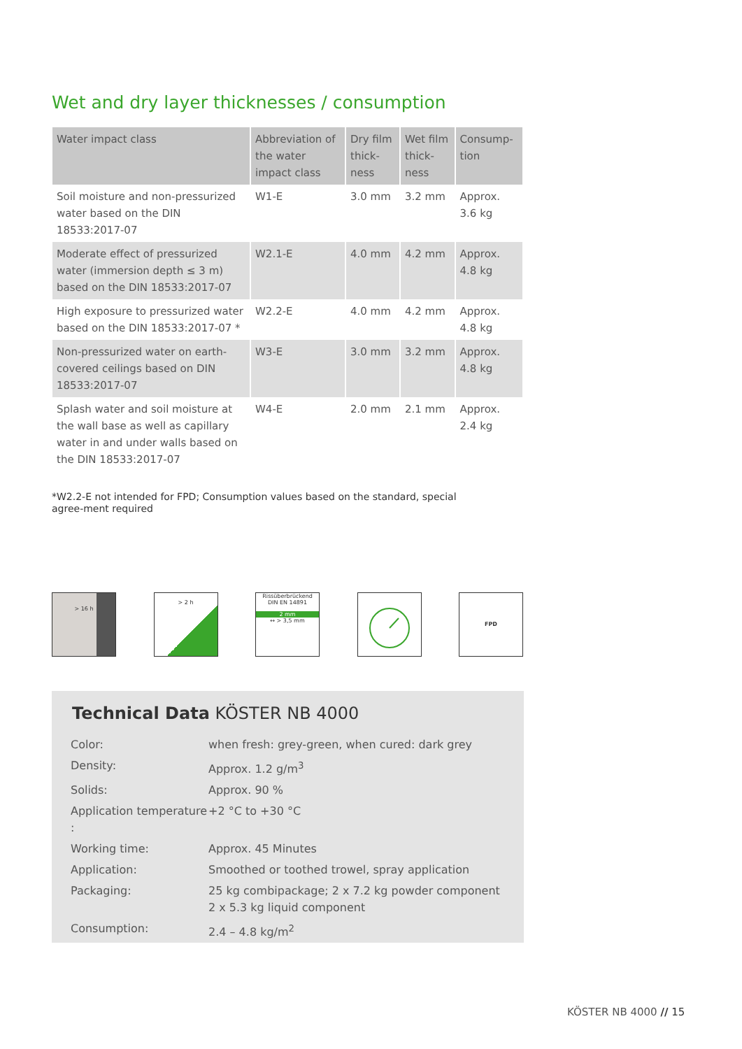Wet and dry layer thicknesses / consumption
| Water impact class | Abbreviation of the water impact class | Dry film thick-ness | Wet film thick-ness | Consump-tion |
| --- | --- | --- | --- | --- |
| Soil moisture and non-pressurized water based on the DIN 18533:2017-07 | W1-E | 3.0 mm | 3.2 mm | Approx. 3.6 kg |
| Moderate effect of pressurized water (immersion depth ≤ 3 m) based on the DIN 18533:2017-07 | W2.1-E | 4.0 mm | 4.2 mm | Approx. 4.8 kg |
| High exposure to pressurized water based on the DIN 18533:2017-07 * | W2.2-E | 4.0 mm | 4.2 mm | Approx. 4.8 kg |
| Non-pressurized water on earth-covered ceilings based on DIN 18533:2017-07 | W3-E | 3.0 mm | 3.2 mm | Approx. 4.8 kg |
| Splash water and soil moisture at the wall base as well as capillary water in and under walls based on the DIN 18533:2017-07 | W4-E | 2.0 mm | 2.1 mm | Approx. 2.4 kg |
*W2.2-E not intended for FPD; Consumption values based on the standard, special agree-ment required
> 16 h
> 2 h Rissüberbrückend
DIN EN 14891
2 mm
↔ > 3,5 mm
FPD
Technical Data KÖSTER NB 4000
| Color: | when fresh: grey-green, when cured: dark grey |
| Density: | Approx. 1.2 g/m<sup>3</sup> |
| Solids: | Approx. 90 % |
| Application temperature : | +2 °C to +30 °C |
| Working time: | Approx. 45 Minutes |
| Application: | Smoothed or toothed trowel, spray application |
| Packaging: | 25 kg combipackage; 2 x 7.2 kg powder component 2 x 5.3 kg liquid component |
| Consumption: | 2.4 – 4.8 kg/m<sup>2</sup> |
KÖSTER NB 4000 // 15